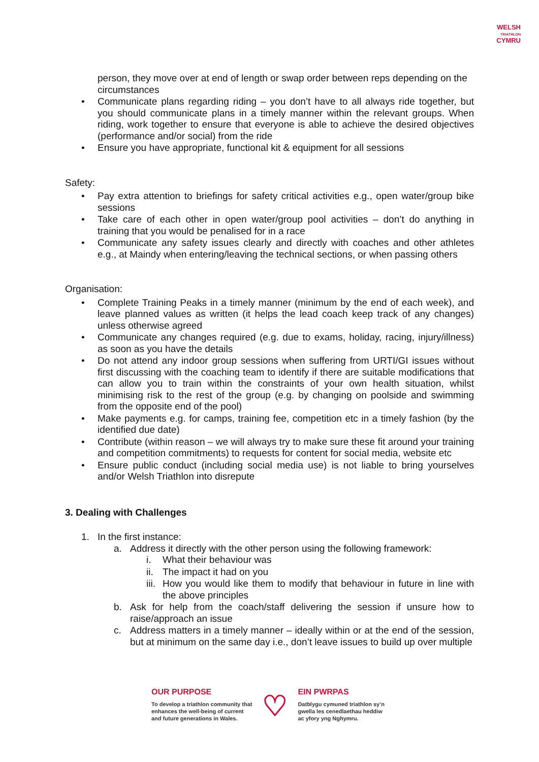WELSH
TRIATHLON
CYMRU
person, they move over at end of length or swap order between reps depending on the circumstances
• Communicate plans regarding riding – you don’t have to all always ride together, but you should communicate plans in a timely manner within the relevant groups. When riding, work together to ensure that everyone is able to achieve the desired objectives (performance and/or social) from the ride
• Ensure you have appropriate, functional kit & equipment for all sessions
Safety:
• Pay extra attention to briefings for safety critical activities e.g., open water/group bike sessions
• Take care of each other in open water/group pool activities – don’t do anything in training that you would be penalised for in a race
• Communicate any safety issues clearly and directly with coaches and other athletes e.g., at Maindy when entering/leaving the technical sections, or when passing others
Organisation:
• Complete Training Peaks in a timely manner (minimum by the end of each week), and leave planned values as written (it helps the lead coach keep track of any changes) unless otherwise agreed
• Communicate any changes required (e.g. due to exams, holiday, racing, injury/illness) as soon as you have the details
• Do not attend any indoor group sessions when suffering from URTI/GI issues without first discussing with the coaching team to identify if there are suitable modifications that can allow you to train within the constraints of your own health situation, whilst minimising risk to the rest of the group (e.g. by changing on poolside and swimming from the opposite end of the pool)
• Make payments e.g. for camps, training fee, competition etc in a timely fashion (by the identified due date)
• Contribute (within reason – we will always try to make sure these fit around your training and competition commitments) to requests for content for social media, website etc
• Ensure public conduct (including social media use) is not liable to bring yourselves and/or Welsh Triathlon into disrepute
3. Dealing with Challenges
1. In the first instance:
a. Address it directly with the other person using the following framework:
i. What their behaviour was
ii. The impact it had on you
iii. How you would like them to modify that behaviour in future in line with the above principles
b. Ask for help from the coach/staff delivering the session if unsure how to raise/approach an issue
c. Address matters in a timely manner – ideally within or at the end of the session, but at minimum on the same day i.e., don’t leave issues to build up over multiple
OUR PURPOSE
To develop a triathlon community that
enhances the well-being of current
and future generations in Wales.
♡
EIN PWRPAS
Datblygu cymuned triathlon sy’n
gwella les cenedlaethau heddiw
ac yfory yng Nghymru.